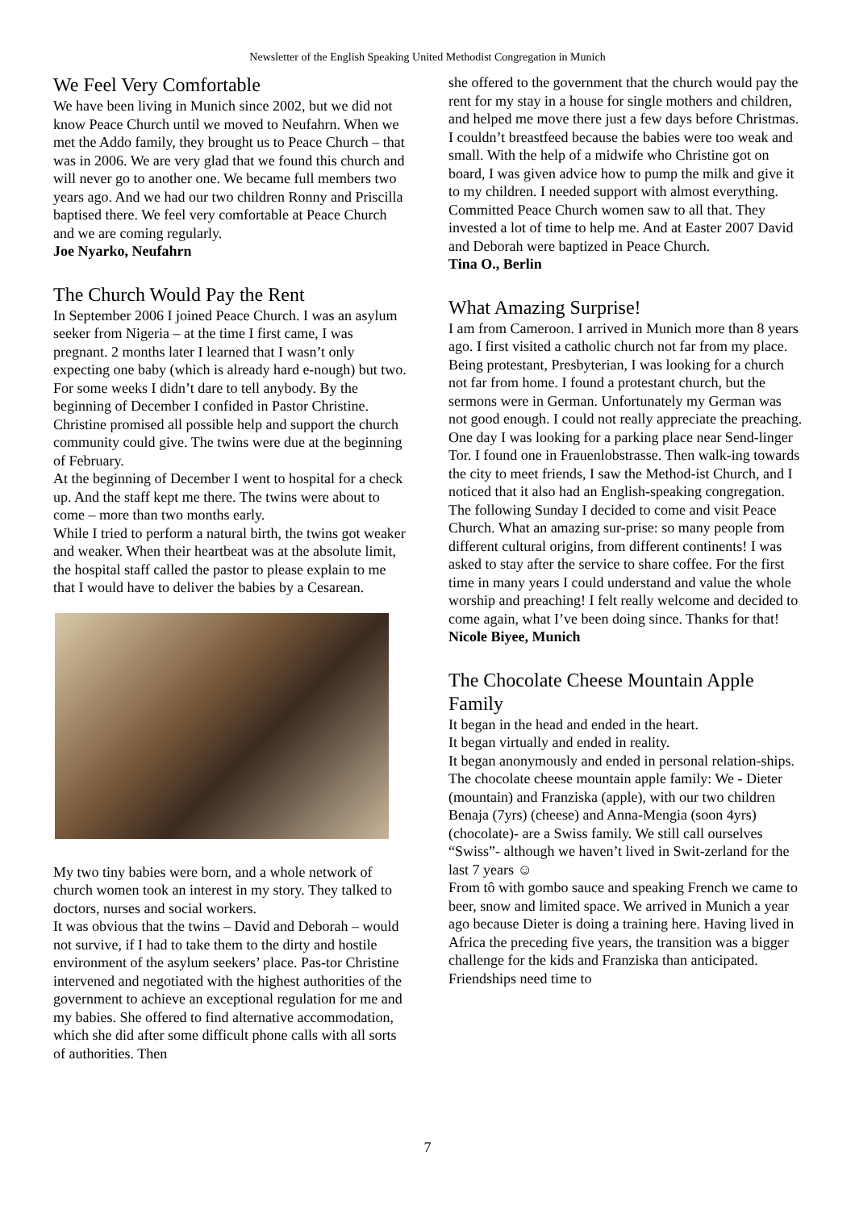Newsletter of the English Speaking United Methodist Congregation in Munich
We Feel Very Comfortable
We have been living in Munich since 2002, but we did not know Peace Church until we moved to Neufahrn. When we met the Addo family, they brought us to Peace Church – that was in 2006. We are very glad that we found this church and will never go to another one. We became full members two years ago. And we had our two children Ronny and Priscilla baptised there. We feel very comfortable at Peace Church and we are coming regularly.
Joe Nyarko, Neufahrn
The Church Would Pay the Rent
In September 2006 I joined Peace Church. I was an asylum seeker from Nigeria – at the time I first came, I was pregnant. 2 months later I learned that I wasn’t only expecting one baby (which is already hard e-nough) but two. For some weeks I didn’t dare to tell anybody. By the beginning of December I confided in Pastor Christine. Christine promised all possible help and support the church community could give. The twins were due at the beginning of February.
At the beginning of December I went to hospital for a check up. And the staff kept me there. The twins were about to come – more than two months early.
While I tried to perform a natural birth, the twins got weaker and weaker. When their heartbeat was at the absolute limit, the hospital staff called the pastor to please explain to me that I would have to deliver the babies by a Cesarean.
My two tiny babies were born, and a whole network of church women took an interest in my story. They talked to doctors, nurses and social workers.
It was obvious that the twins – David and Deborah – would not survive, if I had to take them to the dirty and hostile environment of the asylum seekers’ place. Pas-tor Christine intervened and negotiated with the highest authorities of the government to achieve an exceptional regulation for me and my babies. She offered to find alternative accommodation, which she did after some difficult phone calls with all sorts of authorities. Then
she offered to the government that the church would pay the rent for my stay in a house for single mothers and children, and helped me move there just a few days before Christmas.
I couldn’t breastfeed because the babies were too weak and small. With the help of a midwife who Christine got on board, I was given advice how to pump the milk and give it to my children. I needed support with almost everything. Committed Peace Church women saw to all that. They invested a lot of time to help me. And at Easter 2007 David and Deborah were baptized in Peace Church.
Tina O., Berlin
What Amazing Surprise!
I am from Cameroon. I arrived in Munich more than 8 years ago. I first visited a catholic church not far from my place. Being protestant, Presbyterian, I was looking for a church not far from home. I found a protestant church, but the sermons were in German. Unfortunately my German was not good enough. I could not really appreciate the preaching.
One day I was looking for a parking place near Send-linger Tor. I found one in Frauenlobstrasse. Then walk-ing towards the city to meet friends, I saw the Method-ist Church, and I noticed that it also had an English-speaking congregation. The following Sunday I decided to come and visit Peace Church. What an amazing sur-prise: so many people from different cultural origins, from different continents! I was asked to stay after the service to share coffee. For the first time in many years I could understand and value the whole worship and preaching! I felt really welcome and decided to come again, what I’ve been doing since. Thanks for that!
Nicole Biyee, Munich
The Chocolate Cheese Mountain Apple Family
It began in the head and ended in the heart.
It began virtually and ended in reality.
It began anonymously and ended in personal relation-ships.
The chocolate cheese mountain apple family: We - Dieter (mountain) and Franziska (apple), with our two children Benaja (7yrs) (cheese) and Anna-Mengia (soon 4yrs)(chocolate)- are a Swiss family. We still call ourselves “Swiss”- although we haven’t lived in Swit-zerland for the last 7 years ☺
From tô with gombo sauce and speaking French we came to beer, snow and limited space. We arrived in Munich a year ago because Dieter is doing a training here. Having lived in Africa the preceding five years, the transition was a bigger challenge for the kids and Franziska than anticipated. Friendships need time to
7